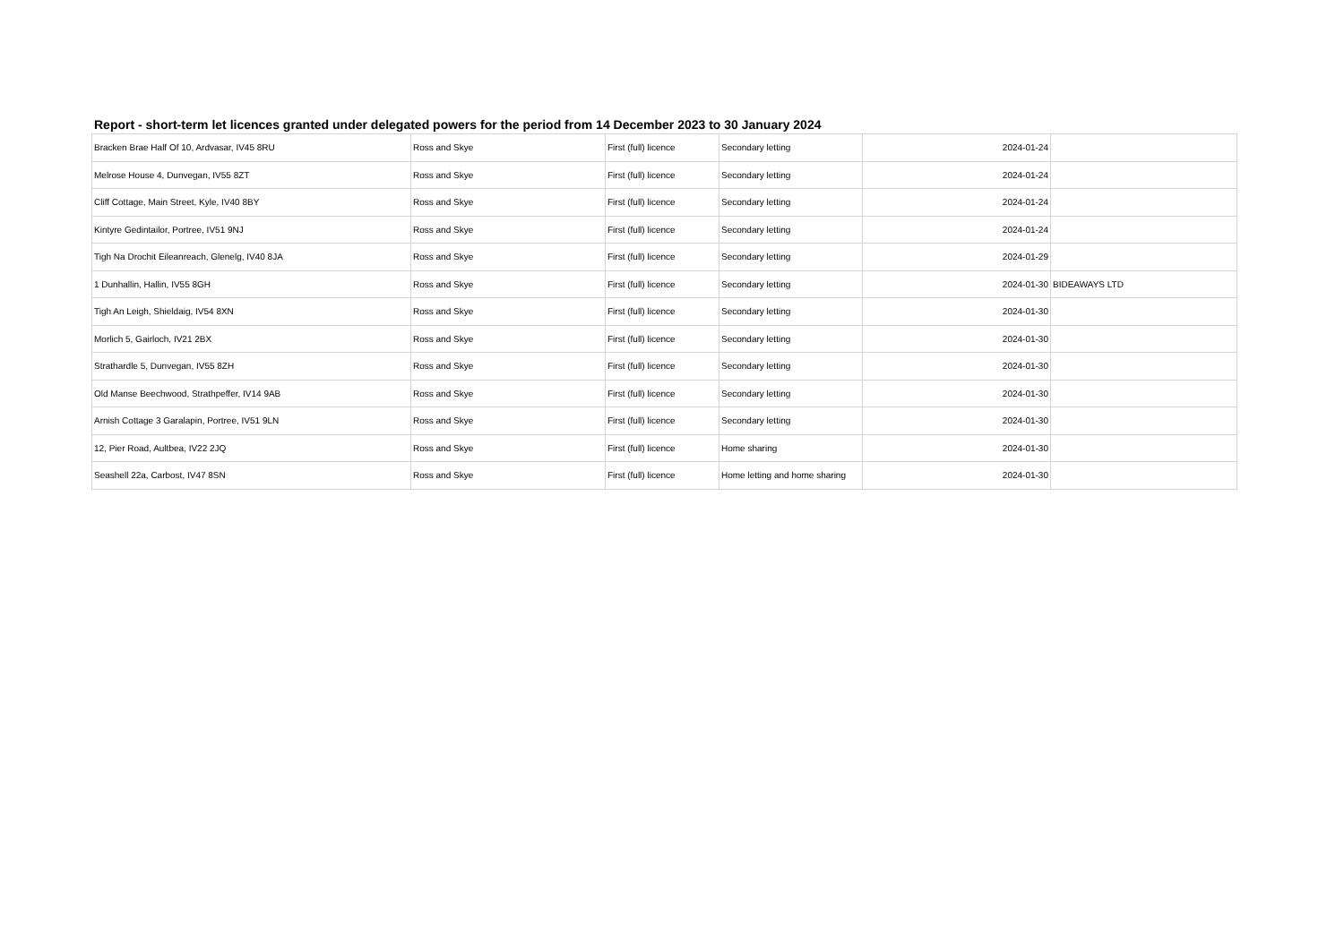Report - short-term let licences granted under delegated powers for the period from 14 December 2023 to 30 January 2024
| Bracken Brae Half Of 10, Ardvasar, IV45 8RU | Ross and Skye | First (full) licence | Secondary letting | 2024-01-24 | |
| Melrose House 4, Dunvegan, IV55 8ZT | Ross and Skye | First (full) licence | Secondary letting | 2024-01-24 | |
| Cliff Cottage, Main Street, Kyle, IV40 8BY | Ross and Skye | First (full) licence | Secondary letting | 2024-01-24 | |
| Kintyre Gedintailor, Portree, IV51 9NJ | Ross and Skye | First (full) licence | Secondary letting | 2024-01-24 | |
| Tigh Na Drochit Eileanreach, Glenelg, IV40 8JA | Ross and Skye | First (full) licence | Secondary letting | 2024-01-29 | |
| 1 Dunhallin, Hallin, IV55 8GH | Ross and Skye | First (full) licence | Secondary letting | 2024-01-30 | BIDEAWAYS LTD |
| Tigh An Leigh, Shieldaig, IV54 8XN | Ross and Skye | First (full) licence | Secondary letting | 2024-01-30 | |
| Morlich 5, Gairloch, IV21 2BX | Ross and Skye | First (full) licence | Secondary letting | 2024-01-30 | |
| Strathardle 5, Dunvegan, IV55 8ZH | Ross and Skye | First (full) licence | Secondary letting | 2024-01-30 | |
| Old Manse Beechwood, Strathpeffer, IV14 9AB | Ross and Skye | First (full) licence | Secondary letting | 2024-01-30 | |
| Arnish Cottage 3 Garalapin, Portree, IV51 9LN | Ross and Skye | First (full) licence | Secondary letting | 2024-01-30 | |
| 12, Pier Road, Aultbea, IV22 2JQ | Ross and Skye | First (full) licence | Home sharing | 2024-01-30 | |
| Seashell 22a, Carbost, IV47 8SN | Ross and Skye | First (full) licence | Home letting and home sharing | 2024-01-30 | |